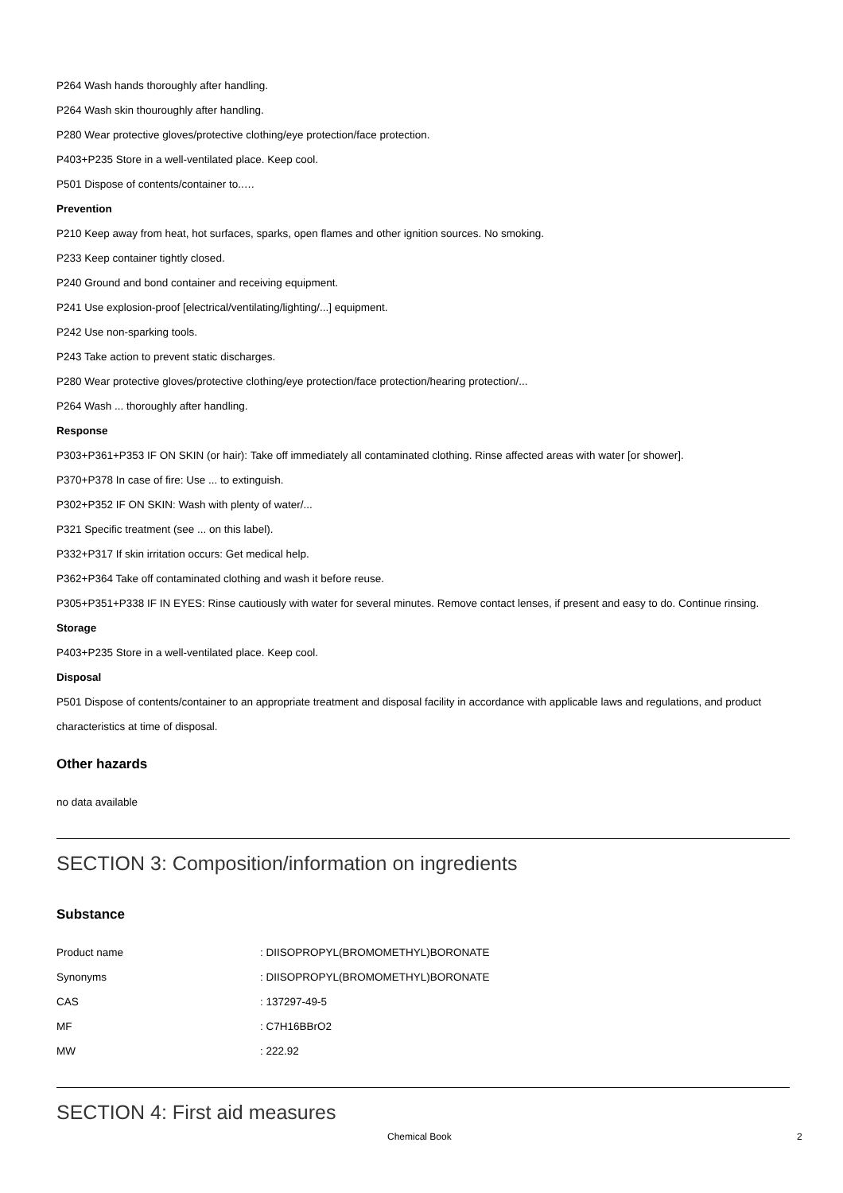P264 Wash hands thoroughly after handling.
P264 Wash skin thouroughly after handling.
P280 Wear protective gloves/protective clothing/eye protection/face protection.
P403+P235 Store in a well-ventilated place. Keep cool.
P501 Dispose of contents/container to..…
Prevention
P210 Keep away from heat, hot surfaces, sparks, open flames and other ignition sources. No smoking.
P233 Keep container tightly closed.
P240 Ground and bond container and receiving equipment.
P241 Use explosion-proof [electrical/ventilating/lighting/...] equipment.
P242 Use non-sparking tools.
P243 Take action to prevent static discharges.
P280 Wear protective gloves/protective clothing/eye protection/face protection/hearing protection/...
P264 Wash ... thoroughly after handling.
Response
P303+P361+P353 IF ON SKIN (or hair): Take off immediately all contaminated clothing. Rinse affected areas with water [or shower].
P370+P378 In case of fire: Use ... to extinguish.
P302+P352 IF ON SKIN: Wash with plenty of water/...
P321 Specific treatment (see ... on this label).
P332+P317 If skin irritation occurs: Get medical help.
P362+P364 Take off contaminated clothing and wash it before reuse.
P305+P351+P338 IF IN EYES: Rinse cautiously with water for several minutes. Remove contact lenses, if present and easy to do. Continue rinsing.
Storage
P403+P235 Store in a well-ventilated place. Keep cool.
Disposal
P501 Dispose of contents/container to an appropriate treatment and disposal facility in accordance with applicable laws and regulations, and product characteristics at time of disposal.
Other hazards
no data available
SECTION 3: Composition/information on ingredients
Substance
| Product name | : DIISOPROPYL(BROMOMETHYL)BORONATE |
| Synonyms | : DIISOPROPYL(BROMOMETHYL)BORONATE |
| CAS | : 137297-49-5 |
| MF | : C7H16BBrO2 |
| MW | : 222.92 |
SECTION 4: First aid measures
Chemical Book 2